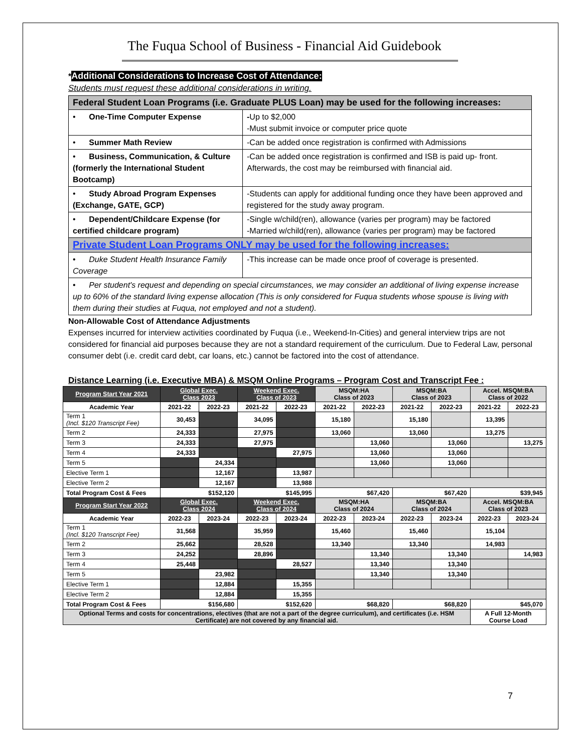The Fuqua School of Business - Financial Aid Guidebook
*Additional Considerations to Increase Cost of Attendance:
Students must request these additional considerations in writing.
| Federal Student Loan Programs (i.e. Graduate PLUS Loan) may be used for the following increases: | |
| • One-Time Computer Expense | - Up to $2,000 -Must submit invoice or computer price quote |
| • Summer Math Review | -Can be added once registration is confirmed with Admissions |
| • Business, Communication, & Culture (formerly the International Student Bootcamp) | -Can be added once registration is confirmed and ISB is paid up- front. Afterwards, the cost may be reimbursed with financial aid. |
| • Study Abroad Program Expenses (Exchange, GATE, GCP) | -Students can apply for additional funding once they have been approved and registered for the study away program. |
| • Dependent/Childcare Expense (for certified childcare program) | -Single w/child(ren), allowance (varies per program) may be factored -Married w/child(ren), allowance (varies per program) may be factored |
| Private Student Loan Programs ONLY may be used for the following increases: | |
| • Duke Student Health Insurance Family Coverage | -This increase can be made once proof of coverage is presented. |
| • Per student's request and depending on special circumstances, we may consider an additional of living expense increase up to 60% of the standard living expense allocation (This is only considered for Fuqua students whose spouse is living with them during their studies at Fuqua, not employed and not a student). | |
Non-Allowable Cost of Attendance Adjustments
Expenses incurred for interview activities coordinated by Fuqua (i.e., Weekend-In-Cities) and general interview trips are not considered for financial aid purposes because they are not a standard requirement of the curriculum. Due to Federal Law, personal consumer debt (i.e. credit card debt, car loans, etc.) cannot be factored into the cost of attendance.
Distance Learning (i.e. Executive MBA) & MSQM Online Programs – Program Cost and Transcript Fee :
| Program Start Year 2021 | Global Exec. Class 2023 | | Weekend Exec. Class of 2023 | | MSQM:HA Class of 2023 | | MSQM:BA Class of 2023 | | Accel. MSQM:BA Class of 2022 | |
| --- | --- | --- | --- | --- | --- | --- | --- | --- | --- | --- |
| Academic Year | 2021-22 | 2022-23 | 2021-22 | 2022-23 | 2021-22 | 2022-23 | 2021-22 | 2022-23 | 2021-22 | 2022-23 |
| Term 1 (Incl. $120 Transcript Fee) | 30,453 | | 34,095 | | 15,180 | | 15,180 | | 13,395 | |
| Term 2 | 24,333 | | 27,975 | | 13,060 | | 13,060 | | 13,275 | |
| Term 3 | 24,333 | | 27,975 | | | 13,060 | | 13,060 | | 13,275 |
| Term 4 | 24,333 | | | 27,975 | | 13,060 | | 13,060 | | |
| Term 5 | | 24,334 | | | | 13,060 | | 13,060 | | |
| Elective Term 1 | | 12,167 | | 13,987 | | | | | | |
| Elective Term 2 | | 12,167 | | 13,988 | | | | | | |
| Total Program Cost & Fees | $152,120 | | $145,995 | | $67,420 | | $67,420 | | $39,945 | |
| Program Start Year 2022 | Global Exec. Class 2024 | | Weekend Exec. Class of 2024 | | MSQM:HA Class of 2024 | | MSQM:BA Class of 2024 | | Accel. MSQM:BA Class of 2023 | |
| Academic Year | 2022-23 | 2023-24 | 2022-23 | 2023-24 | 2022-23 | 2023-24 | 2022-23 | 2023-24 | 2022-23 | 2023-24 |
| Term 1 (Incl. $120 Transcript Fee) | 31,568 | | 35,959 | | 15,460 | | 15,460 | | 15,104 | |
| Term 2 | 25,662 | | 28,528 | | 13,340 | | 13,340 | | 14,983 | |
| Term 3 | 24,252 | | 28,896 | | | 13,340 | | 13,340 | | 14,983 |
| Term 4 | 25,448 | | | 28,527 | | 13,340 | | 13,340 | | |
| Term 5 | | 23,982 | | | | 13,340 | | 13,340 | | |
| Elective Term 1 | | 12,884 | | 15,355 | | | | | | |
| Elective Term 2 | | 12,884 | | 15,355 | | | | | | |
| Total Program Cost & Fees | $156,680 | | $152,620 | | $68,820 | | $68,820 | | $45,070 | |
| Optional Terms and costs for concentrations, electives (that are not a part of the degree curriculum), and certificates (i.e. HSM Certificate) are not covered by any financial aid. | | | | | | | | | A Full 12-Month Course Load | |
7